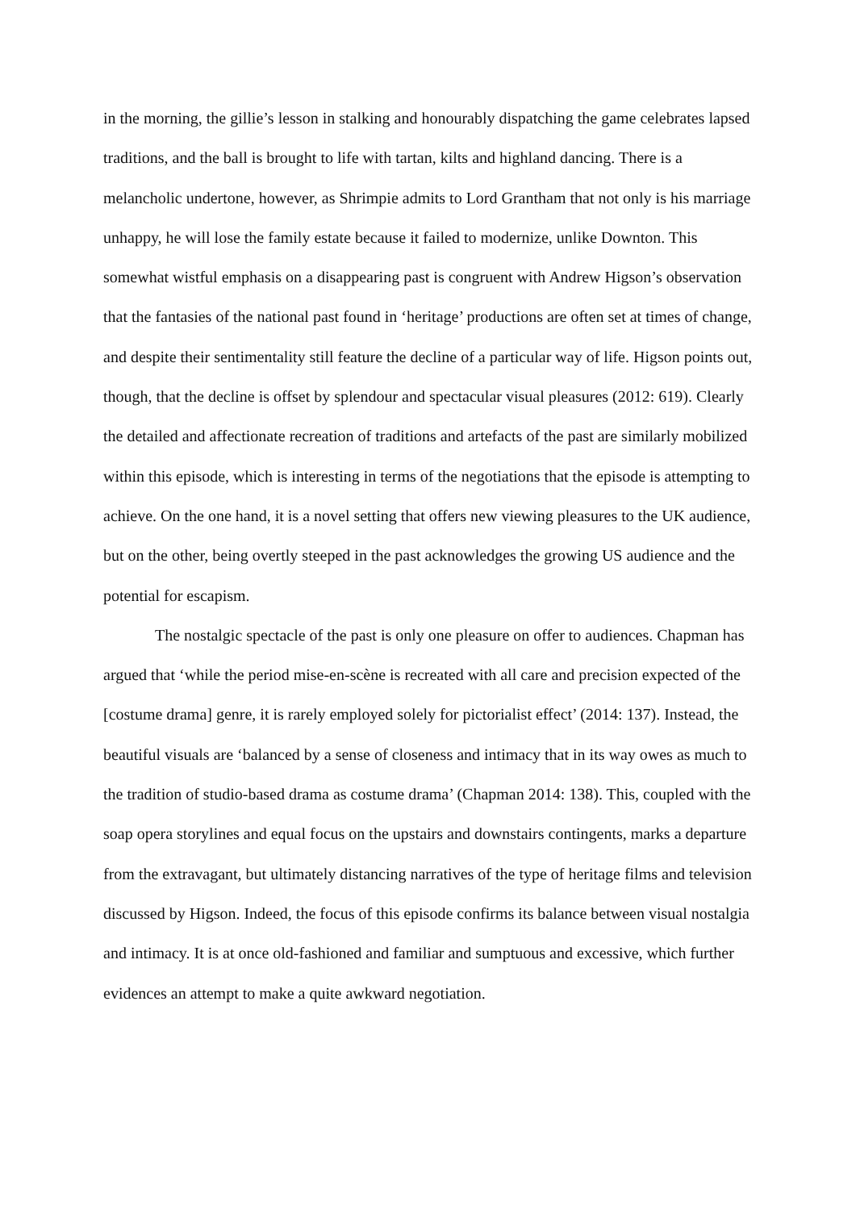in the morning, the gillie’s lesson in stalking and honourably dispatching the game celebrates lapsed traditions, and the ball is brought to life with tartan, kilts and highland dancing. There is a melancholic undertone, however, as Shrimpie admits to Lord Grantham that not only is his marriage unhappy, he will lose the family estate because it failed to modernize, unlike Downton. This somewhat wistful emphasis on a disappearing past is congruent with Andrew Higson’s observation that the fantasies of the national past found in ‘heritage’ productions are often set at times of change, and despite their sentimentality still feature the decline of a particular way of life. Higson points out, though, that the decline is offset by splendour and spectacular visual pleasures (2012: 619). Clearly the detailed and affectionate recreation of traditions and artefacts of the past are similarly mobilized within this episode, which is interesting in terms of the negotiations that the episode is attempting to achieve. On the one hand, it is a novel setting that offers new viewing pleasures to the UK audience, but on the other, being overtly steeped in the past acknowledges the growing US audience and the potential for escapism.
The nostalgic spectacle of the past is only one pleasure on offer to audiences. Chapman has argued that ‘while the period mise-en-scène is recreated with all care and precision expected of the [costume drama] genre, it is rarely employed solely for pictorialist effect’ (2014: 137). Instead, the beautiful visuals are ‘balanced by a sense of closeness and intimacy that in its way owes as much to the tradition of studio-based drama as costume drama’ (Chapman 2014: 138). This, coupled with the soap opera storylines and equal focus on the upstairs and downstairs contingents, marks a departure from the extravagant, but ultimately distancing narratives of the type of heritage films and television discussed by Higson. Indeed, the focus of this episode confirms its balance between visual nostalgia and intimacy. It is at once old-fashioned and familiar and sumptuous and excessive, which further evidences an attempt to make a quite awkward negotiation.